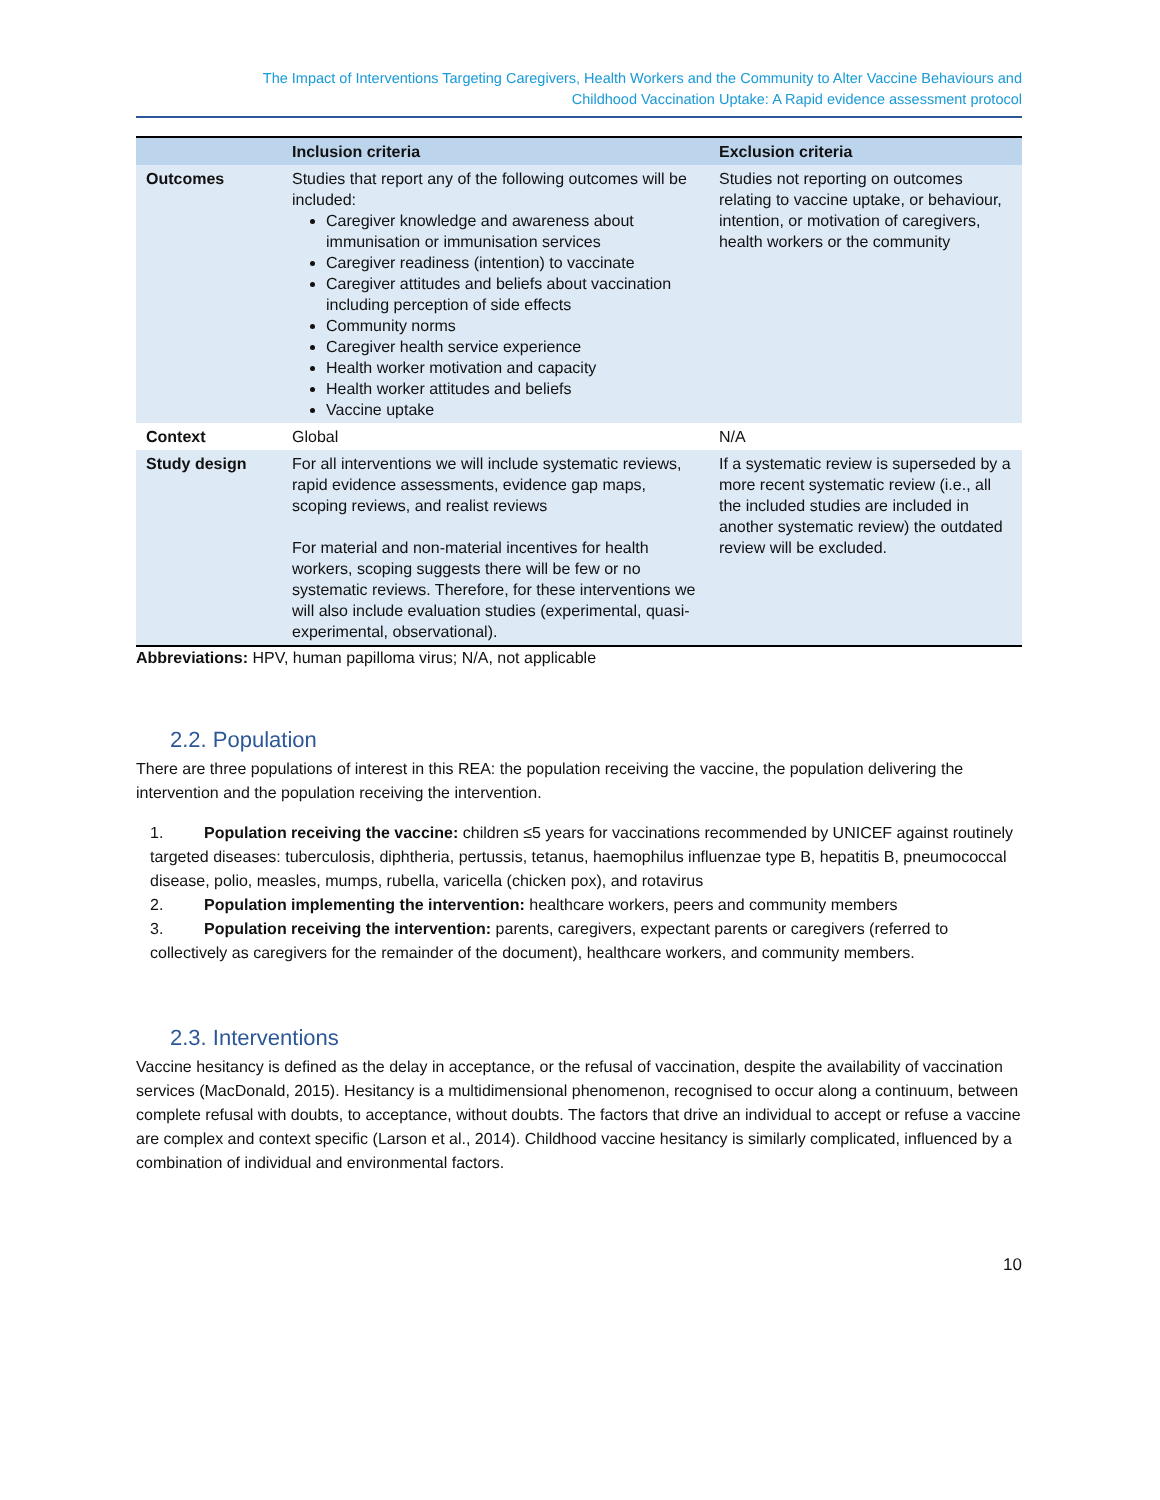The Impact of Interventions Targeting Caregivers, Health Workers and the Community to Alter Vaccine Behaviours and
Childhood Vaccination Uptake: A Rapid evidence assessment protocol
| | Inclusion criteria | Exclusion criteria |
| --- | --- | --- |
| Outcomes | Studies that report any of the following outcomes will be included: Caregiver knowledge and awareness about immunisation or immunisation services Caregiver readiness (intention) to vaccinate Caregiver attitudes and beliefs about vaccination including perception of side effects Community norms Caregiver health service experience Health worker motivation and capacity Health worker attitudes and beliefs Vaccine uptake | Studies not reporting on outcomes relating to vaccine uptake, or behaviour, intention, or motivation of caregivers, health workers or the community |
| Context | Global | N/A |
| Study design | For all interventions we will include systematic reviews, rapid evidence assessments, evidence gap maps, scoping reviews, and realist reviews For material and non-material incentives for health workers, scoping suggests there will be few or no systematic reviews. Therefore, for these interventions we will also include evaluation studies (experimental, quasi-experimental, observational). | If a systematic review is superseded by a more recent systematic review (i.e., all the included studies are included in another systematic review) the outdated review will be excluded. |
Abbreviations: HPV, human papilloma virus; N/A, not applicable
2.2. Population
There are three populations of interest in this REA: the population receiving the vaccine, the population delivering the intervention and the population receiving the intervention.
1. Population receiving the vaccine: children ≤5 years for vaccinations recommended by UNICEF against routinely targeted diseases: tuberculosis, diphtheria, pertussis, tetanus, haemophilus influenzae type B, hepatitis B, pneumococcal disease, polio, measles, mumps, rubella, varicella (chicken pox), and rotavirus
2. Population implementing the intervention: healthcare workers, peers and community members
3. Population receiving the intervention: parents, caregivers, expectant parents or caregivers (referred to collectively as caregivers for the remainder of the document), healthcare workers, and community members.
2.3. Interventions
Vaccine hesitancy is defined as the delay in acceptance, or the refusal of vaccination, despite the availability of vaccination services (MacDonald, 2015). Hesitancy is a multidimensional phenomenon, recognised to occur along a continuum, between complete refusal with doubts, to acceptance, without doubts. The factors that drive an individual to accept or refuse a vaccine are complex and context specific (Larson et al., 2014). Childhood vaccine hesitancy is similarly complicated, influenced by a combination of individual and environmental factors.
10